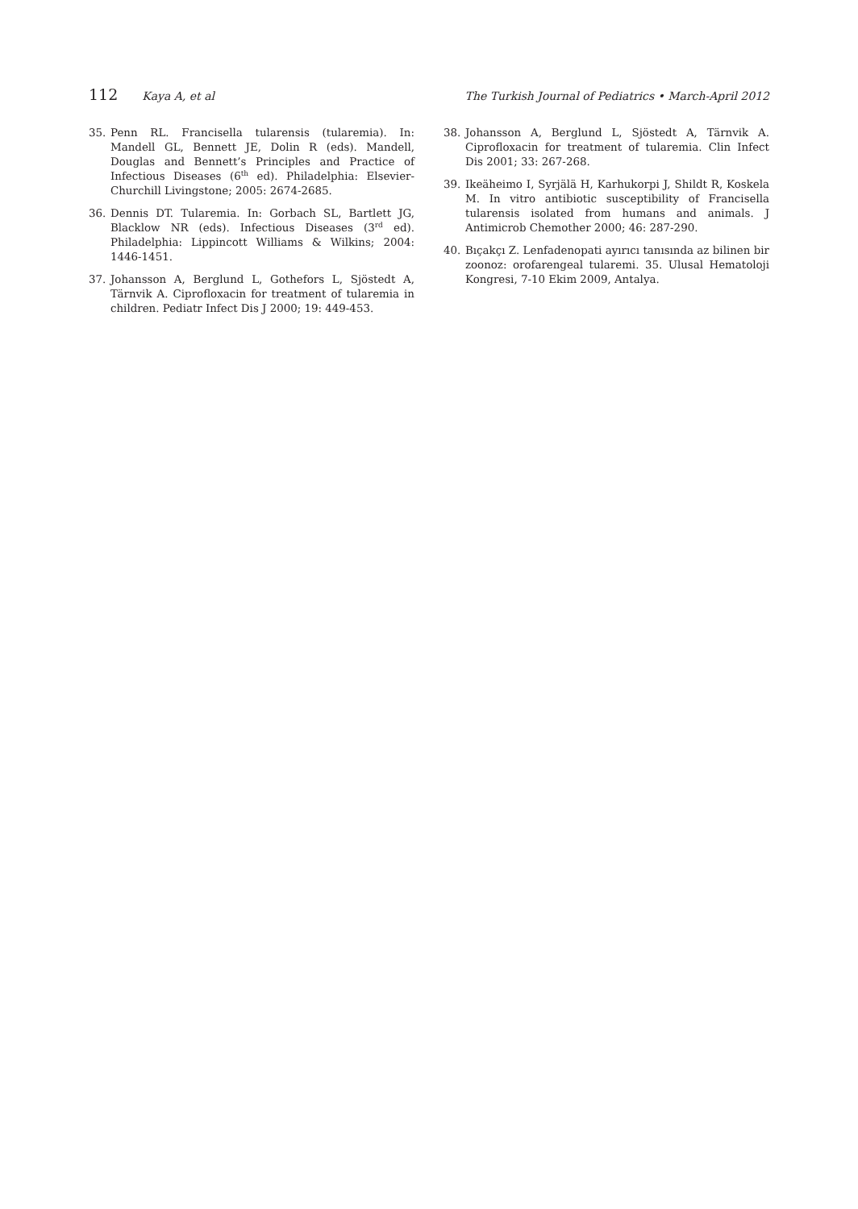112 Kaya A, et al The Turkish Journal of Pediatrics • March-April 2012
35. Penn RL. Francisella tularensis (tularemia). In: Mandell GL, Bennett JE, Dolin R (eds). Mandell, Douglas and Bennett’s Principles and Practice of Infectious Diseases (6<sup>th</sup> ed). Philadelphia: Elsevier-Churchill Livingstone; 2005: 2674-2685.
36. Dennis DT. Tularemia. In: Gorbach SL, Bartlett JG, Blacklow NR (eds). Infectious Diseases (3<sup>rd</sup> ed). Philadelphia: Lippincott Williams & Wilkins; 2004: 1446-1451.
37. Johansson A, Berglund L, Gothefors L, Sjöstedt A, Tärnvik A. Ciprofloxacin for treatment of tularemia in children. Pediatr Infect Dis J 2000; 19: 449-453.
38. Johansson A, Berglund L, Sjöstedt A, Tärnvik A. Ciprofloxacin for treatment of tularemia. Clin Infect Dis 2001; 33: 267-268.
39. Ikeäheimo I, Syrjälä H, Karhukorpi J, Shildt R, Koskela M. In vitro antibiotic susceptibility of Francisella tularensis isolated from humans and animals. J Antimicrob Chemother 2000; 46: 287-290.
40. Bıçakçı Z. Lenfadenopati ayırıcı tanısında az bilinen bir zoonoz: orofarengeal tularemi. 35. Ulusal Hematoloji Kongresi, 7-10 Ekim 2009, Antalya.